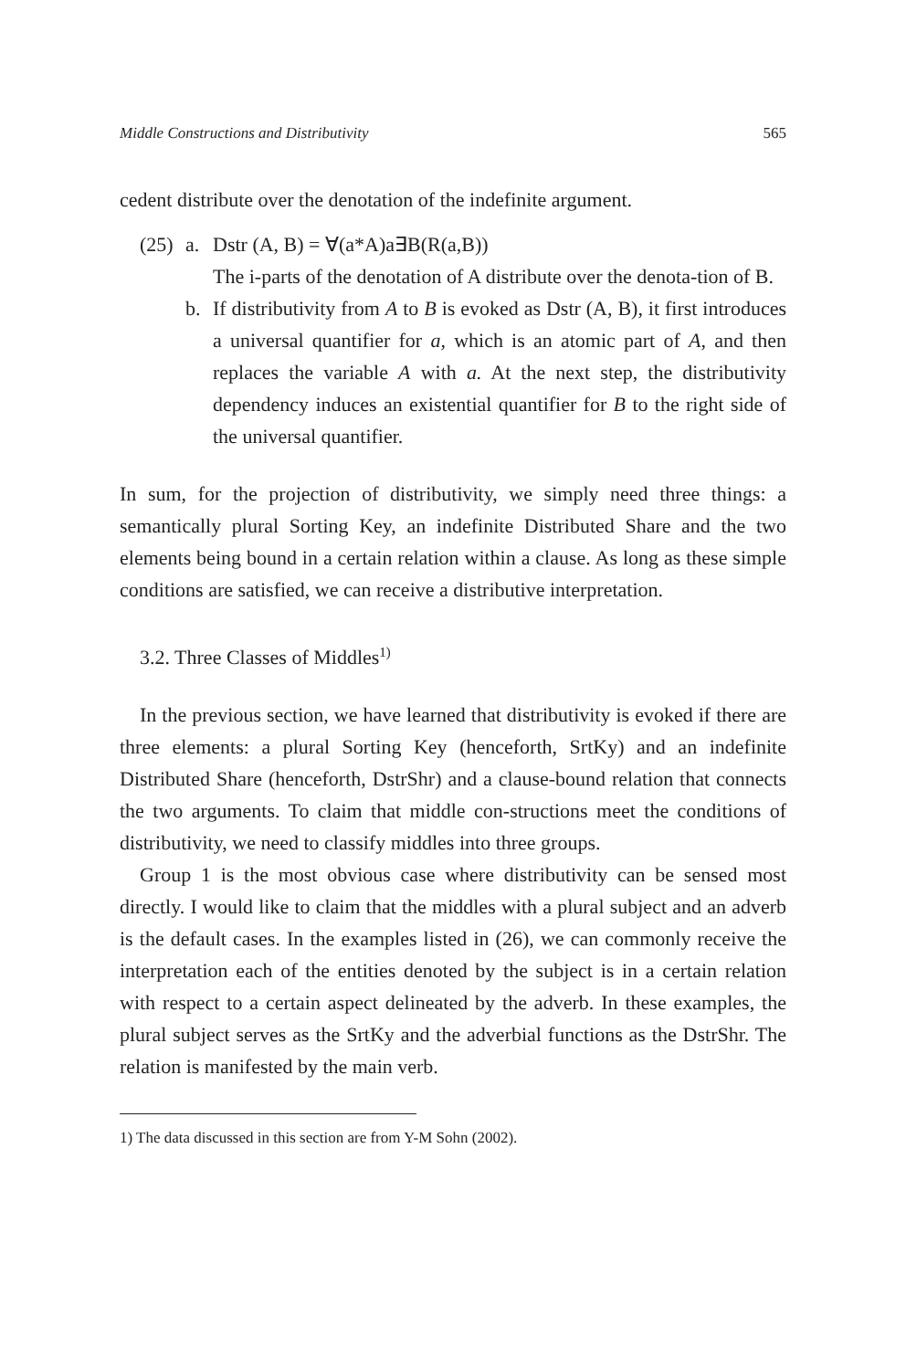Middle Constructions and Distributivity 565
cedent distribute over the denotation of the indefinite argument.
(25) a. Dstr (A, B) = ∀(a*A)a∃B(R(a,B))
The i-parts of the denotation of A distribute over the denota-tion of B.
b. If distributivity from A to B is evoked as Dstr (A, B), it first introduces a universal quantifier for a, which is an atomic part of A, and then replaces the variable A with a. At the next step, the distributivity dependency induces an existential quantifier for B to the right side of the universal quantifier.
In sum, for the projection of distributivity, we simply need three things: a semantically plural Sorting Key, an indefinite Distributed Share and the two elements being bound in a certain relation within a clause. As long as these simple conditions are satisfied, we can receive a distributive interpretation.
3.2. Three Classes of Middles<sup>1)</sup>
In the previous section, we have learned that distributivity is evoked if there are three elements: a plural Sorting Key (henceforth, SrtKy) and an indefinite Distributed Share (henceforth, DstrShr) and a clause-bound relation that connects the two arguments. To claim that middle con-structions meet the conditions of distributivity, we need to classify middles into three groups.
Group 1 is the most obvious case where distributivity can be sensed most directly. I would like to claim that the middles with a plural subject and an adverb is the default cases. In the examples listed in (26), we can commonly receive the interpretation each of the entities denoted by the subject is in a certain relation with respect to a certain aspect delineated by the adverb. In these examples, the plural subject serves as the SrtKy and the adverbial functions as the DstrShr. The relation is manifested by the main verb.
1) The data discussed in this section are from Y-M Sohn (2002).